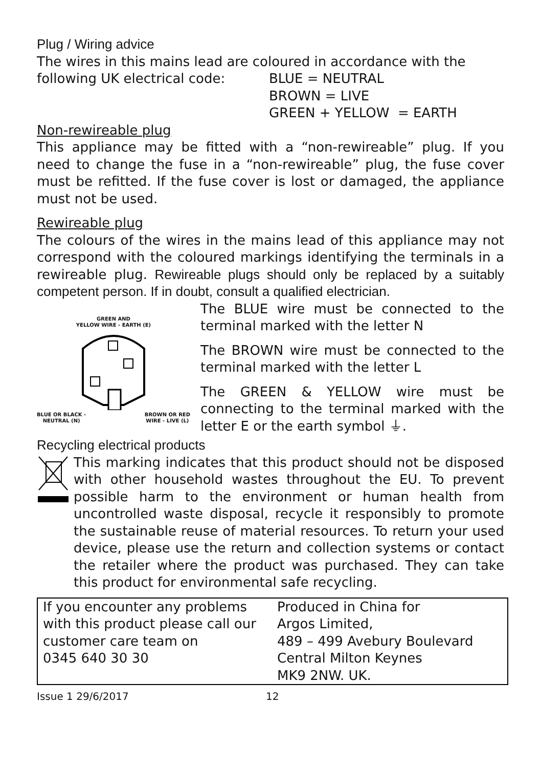Plug / Wiring advice
The wires in this mains lead are coloured in accordance with the
following UK electrical code:
BLUE = NEUTRAL
BROWN = LIVE
GREEN + YELLOW = EARTH
Non-rewireable plug
This appliance may be fitted with a “non-rewireable” plug. If you need to change the fuse in a “non-rewireable” plug, the fuse cover must be refitted. If the fuse cover is lost or damaged, the appliance must not be used.
Rewireable plug
The colours of the wires in the mains lead of this appliance may not correspond with the coloured markings identifying the terminals in a rewireable plug. Rewireable plugs should only be replaced by a suitably competent person. If in doubt, consult a qualified electrician.
GREEN AND
YELLOW WIRE - EARTH (E)
BLUE OR BLACK -
NEUTRAL (N) BROWN OR RED
WIRE - LIVE (L)
The BLUE wire must be connected to the terminal marked with the letter N
The BROWN wire must be connected to the terminal marked with the letter L
The GREEN & YELLOW wire must be connecting to the terminal marked with the letter E or the earth symbol ⏚.
Recycling electrical products
This marking indicates that this product should not be disposed with other household wastes throughout the EU. To prevent possible harm to the environment or human health from uncontrolled waste disposal, recycle it responsibly to promote the sustainable reuse of material resources. To return your used device, please use the return and collection systems or contact the retailer where the product was purchased. They can take this product for environmental safe recycling.
| If you encounter any problems with this product please call our customer care team on 0345 640 30 30 | Produced in China for Argos Limited, 489 – 499 Avebury Boulevard Central Milton Keynes MK9 2NW. UK. |
Issue 1 29/6/2017 12